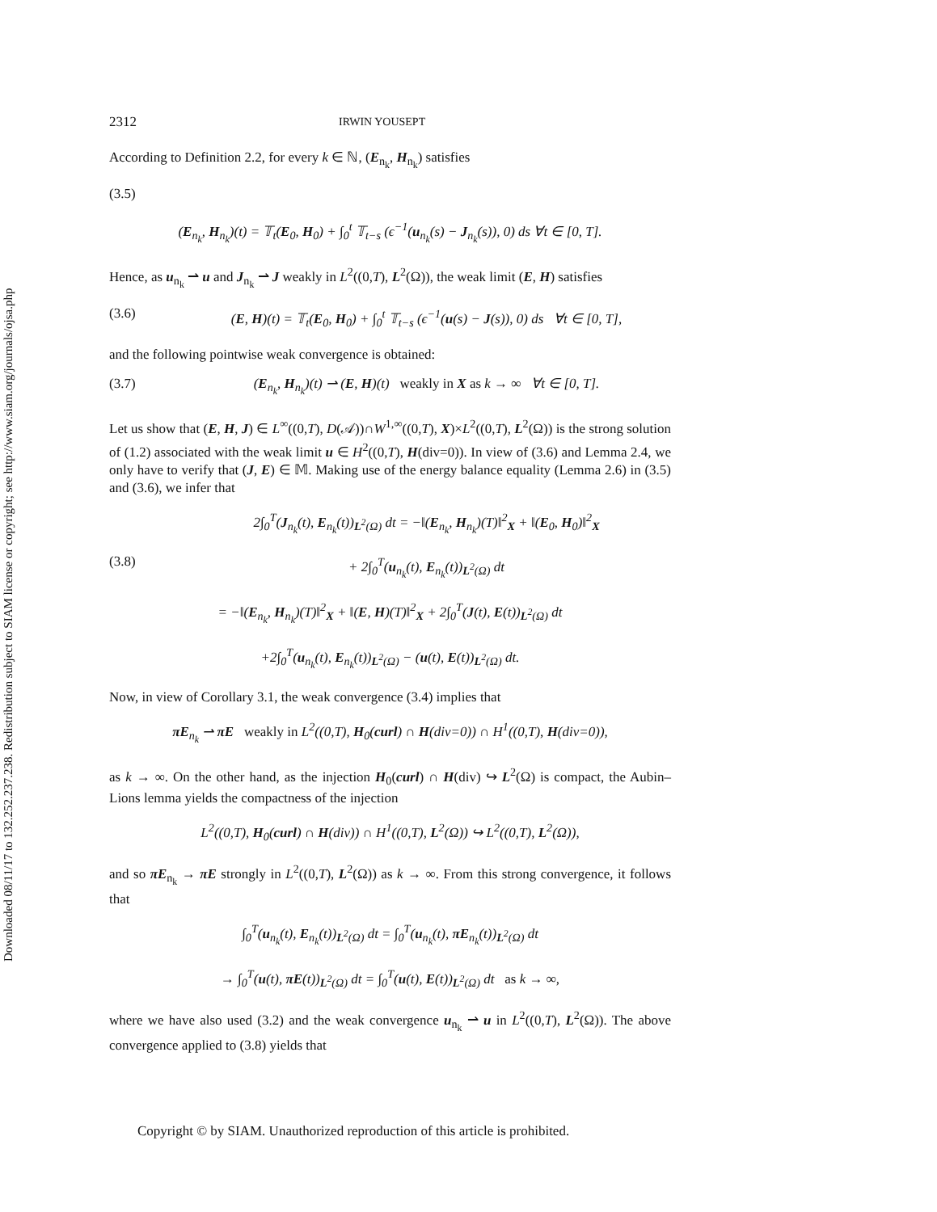Downloaded 08/11/17 to 132.252.237.238. Redistribution subject to SIAM license or copyright; see http://www.siam.org/journals/ojsa.php
2312 IRWIN YOUSEPT
According to Definition 2.2, for every k ∈ ℕ, (E<sub>n<sub>k</sub></sub>, H<sub>n<sub>k</sub></sub>) satisfies
(3.5)
(E<sub>n<sub>k</sub></sub>, H<sub>n<sub>k</sub></sub>)(t) = 𝕋<sub>t</sub>(E<sub>0</sub>, H<sub>0</sub>) + ∫<sub>0</sub><sup>t</sup> 𝕋<sub>t−s</sub> (ϵ<sup>−1</sup>(u<sub>n<sub>k</sub></sub>(s) − J<sub>n<sub>k</sub></sub>(s)), 0) ds ∀t ∈ [0, T].
Hence, as u<sub>n<sub>k</sub></sub> ⇀ u and J<sub>n<sub>k</sub></sub> ⇀ J weakly in L<sup>2</sup>((0,T), L<sup>2</sup>(Ω)), the weak limit (E, H) satisfies
(3.6) (E, H)(t) = 𝕋<sub>t</sub>(E<sub>0</sub>, H<sub>0</sub>) + ∫<sub>0</sub><sup>t</sup> 𝕋<sub>t−s</sub> (ϵ<sup>−1</sup>(u(s) − J(s)), 0) ds ∀t ∈ [0, T],
and the following pointwise weak convergence is obtained:
(3.7) (E<sub>n<sub>k</sub></sub>, H<sub>n<sub>k</sub></sub>)(t) ⇀ (E, H)(t) weakly in X as k → ∞ ∀t ∈ [0, T].
Let us show that (E, H, J) ∈ L<sup>∞</sup>((0,T), D(𝒜))∩W<sup>1,∞</sup>((0,T), X)×L<sup>2</sup>((0,T), L<sup>2</sup>(Ω)) is the strong solution of (1.2) associated with the weak limit u ∈ H<sup>2</sup>((0,T), H(div=0)). In view of (3.6) and Lemma 2.4, we only have to verify that (J, E) ∈ 𝕄. Making use of the energy balance equality (Lemma 2.6) in (3.5) and (3.6), we infer that
2∫<sub>0</sub><sup>T</sup>(J<sub>n<sub>k</sub></sub>(t), E<sub>n<sub>k</sub></sub>(t))<sub>L<sup>2</sup>(Ω)</sub> dt = −‖(E<sub>n<sub>k</sub></sub>, H<sub>n<sub>k</sub></sub>)(T)‖<sup>2</sup><sub>X</sub> + ‖(E<sub>0</sub>, H<sub>0</sub>)‖<sup>2</sup><sub>X</sub>
(3.8) + 2∫<sub>0</sub><sup>T</sup>(u<sub>n<sub>k</sub></sub>(t), E<sub>n<sub>k</sub></sub>(t))<sub>L<sup>2</sup>(Ω)</sub> dt
= −‖(E<sub>n<sub>k</sub></sub>, H<sub>n<sub>k</sub></sub>)(T)‖<sup>2</sup><sub>X</sub> + ‖(E, H)(T)‖<sup>2</sup><sub>X</sub> + 2∫<sub>0</sub><sup>T</sup>(J(t), E(t))<sub>L<sup>2</sup>(Ω)</sub> dt
+2∫<sub>0</sub><sup>T</sup>(u<sub>n<sub>k</sub></sub>(t), E<sub>n<sub>k</sub></sub>(t))<sub>L<sup>2</sup>(Ω)</sub> − (u(t), E(t))<sub>L<sup>2</sup>(Ω)</sub> dt.
Now, in view of Corollary 3.1, the weak convergence (3.4) implies that
πE<sub>n<sub>k</sub></sub> ⇀ πE weakly in L<sup>2</sup>((0,T), H<sub>0</sub>(curl) ∩ H(div=0)) ∩ H<sup>1</sup>((0,T), H(div=0)),
as k → ∞. On the other hand, as the injection H<sub>0</sub>(curl) ∩ H(div) ↪ L<sup>2</sup>(Ω) is compact, the Aubin–Lions lemma yields the compactness of the injection
L<sup>2</sup>((0,T), H<sub>0</sub>(curl) ∩ H(div)) ∩ H<sup>1</sup>((0,T), L<sup>2</sup>(Ω)) ↪ L<sup>2</sup>((0,T), L<sup>2</sup>(Ω)),
and so πE<sub>n<sub>k</sub></sub> → πE strongly in L<sup>2</sup>((0,T), L<sup>2</sup>(Ω)) as k → ∞. From this strong convergence, it follows that
∫<sub>0</sub><sup>T</sup>(u<sub>n<sub>k</sub></sub>(t), E<sub>n<sub>k</sub></sub>(t))<sub>L<sup>2</sup>(Ω)</sub> dt = ∫<sub>0</sub><sup>T</sup>(u<sub>n<sub>k</sub></sub>(t), πE<sub>n<sub>k</sub></sub>(t))<sub>L<sup>2</sup>(Ω)</sub> dt
→ ∫<sub>0</sub><sup>T</sup>(u(t), πE(t))<sub>L<sup>2</sup>(Ω)</sub> dt = ∫<sub>0</sub><sup>T</sup>(u(t), E(t))<sub>L<sup>2</sup>(Ω)</sub> dt as k → ∞,
where we have also used (3.2) and the weak convergence u<sub>n<sub>k</sub></sub> ⇀ u in L<sup>2</sup>((0,T), L<sup>2</sup>(Ω)). The above convergence applied to (3.8) yields that
Copyright © by SIAM. Unauthorized reproduction of this article is prohibited.